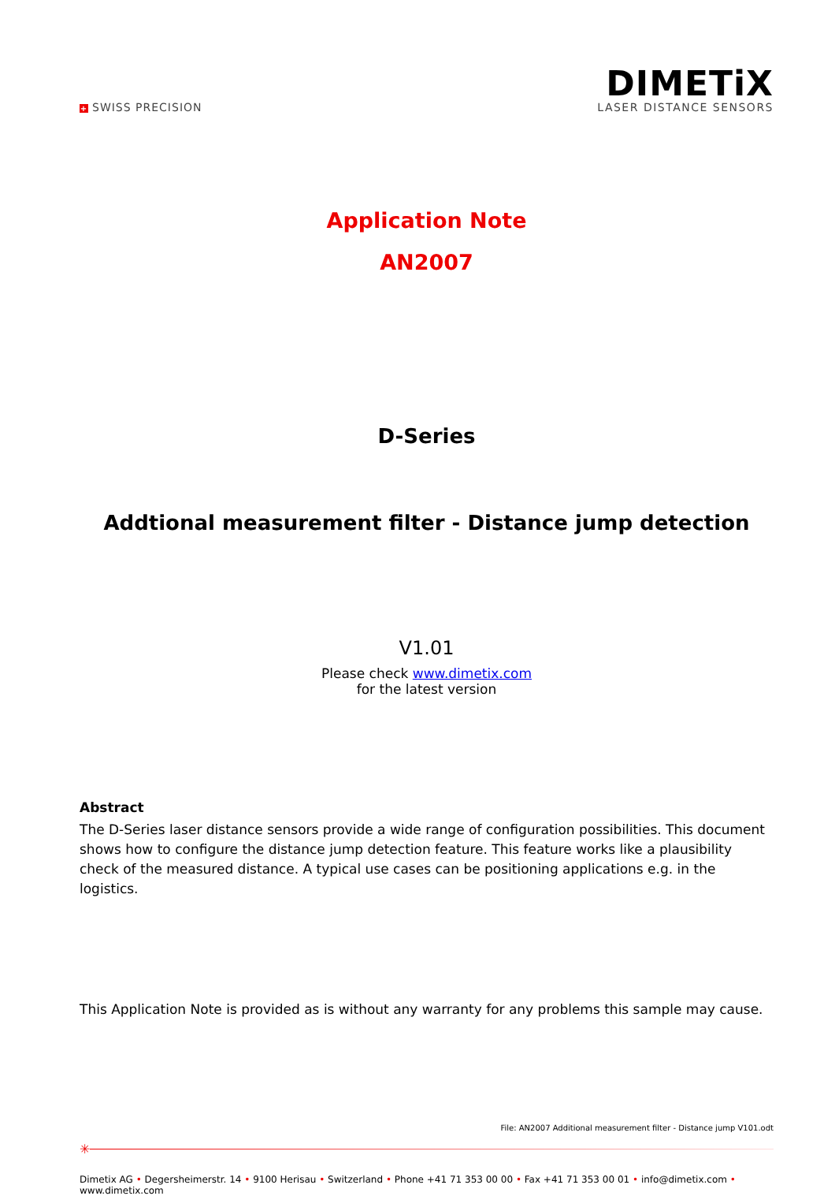+ SWISS PRECISION
DIMETiX
LASER DISTANCE SENSORS
Application Note
AN2007
D-Series
Addtional measurement filter - Distance jump detection
V1.01
Please check www.dimetix.com
for the latest version
Abstract
The D-Series laser distance sensors provide a wide range of configuration possibilities. This document shows how to configure the distance jump detection feature. This feature works like a plausibility check of the measured distance. A typical use cases can be positioning applications e.g. in the logistics.
This Application Note is provided as is without any warranty for any problems this sample may cause.
File: AN2007 Additional measurement filter - Distance jump V101.odt
✳
Dimetix AG • Degersheimerstr. 14 • 9100 Herisau • Switzerland • Phone +41 71 353 00 00 • Fax +41 71 353 00 01 • info@dimetix.com • www.dimetix.com